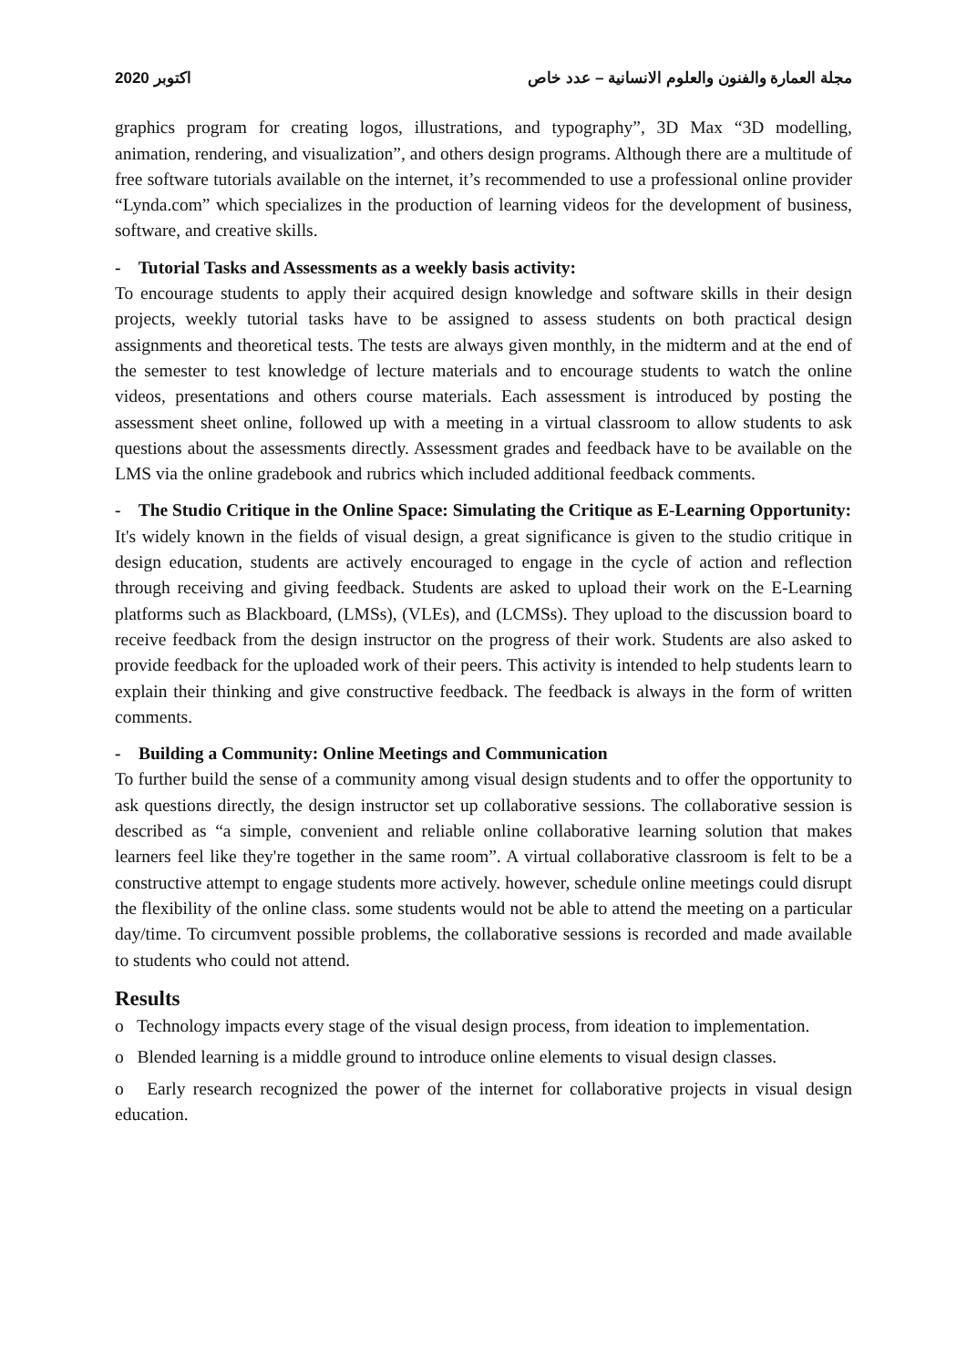2020 اكتوبر مجلة العمارة والفنون والعلوم الانسانية – عدد خاص
graphics program for creating logos, illustrations, and typography”, 3D Max “3D modelling, animation, rendering, and visualization”, and others design programs. Although there are a multitude of free software tutorials available on the internet, it’s recommended to use a professional online provider “Lynda.com” which specializes in the production of learning videos for the development of business, software, and creative skills.
- Tutorial Tasks and Assessments as a weekly basis activity:
To encourage students to apply their acquired design knowledge and software skills in their design projects, weekly tutorial tasks have to be assigned to assess students on both practical design assignments and theoretical tests. The tests are always given monthly, in the midterm and at the end of the semester to test knowledge of lecture materials and to encourage students to watch the online videos, presentations and others course materials. Each assessment is introduced by posting the assessment sheet online, followed up with a meeting in a virtual classroom to allow students to ask questions about the assessments directly. Assessment grades and feedback have to be available on the LMS via the online gradebook and rubrics which included additional feedback comments.
- The Studio Critique in the Online Space: Simulating the Critique as E-Learning Opportunity:
It's widely known in the fields of visual design, a great significance is given to the studio critique in design education, students are actively encouraged to engage in the cycle of action and reflection through receiving and giving feedback. Students are asked to upload their work on the E-Learning platforms such as Blackboard, (LMSs), (VLEs), and (LCMSs). They upload to the discussion board to receive feedback from the design instructor on the progress of their work. Students are also asked to provide feedback for the uploaded work of their peers. This activity is intended to help students learn to explain their thinking and give constructive feedback. The feedback is always in the form of written comments.
- Building a Community: Online Meetings and Communication
To further build the sense of a community among visual design students and to offer the opportunity to ask questions directly, the design instructor set up collaborative sessions. The collaborative session is described as “a simple, convenient and reliable online collaborative learning solution that makes learners feel like they're together in the same room”. A virtual collaborative classroom is felt to be a constructive attempt to engage students more actively. however, schedule online meetings could disrupt the flexibility of the online class. some students would not be able to attend the meeting on a particular day/time. To circumvent possible problems, the collaborative sessions is recorded and made available to students who could not attend.
Results
o Technology impacts every stage of the visual design process, from ideation to implementation.
o Blended learning is a middle ground to introduce online elements to visual design classes.
o Early research recognized the power of the internet for collaborative projects in visual design education.